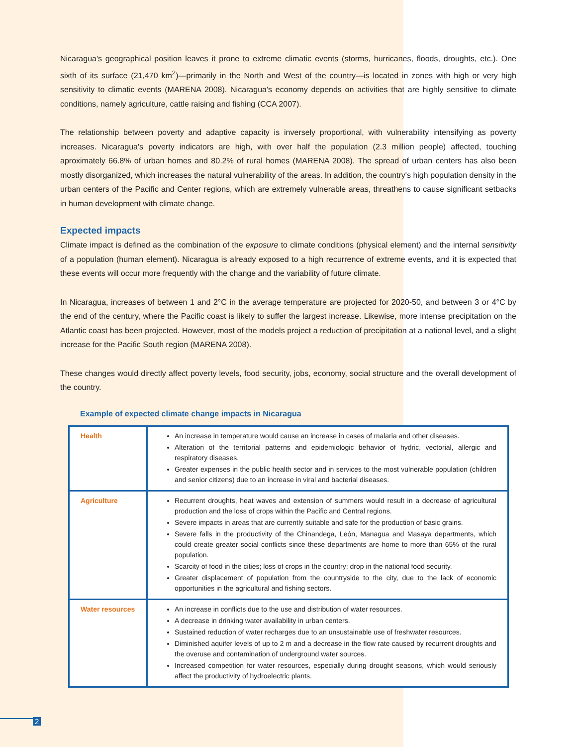Nicaragua's geographical position leaves it prone to extreme climatic events (storms, hurricanes, floods, droughts, etc.). One sixth of its surface (21,470 km<sup>2</sup>)—primarily in the North and West of the country—is located in zones with high or very high sensitivity to climatic events (MARENA 2008). Nicaragua's economy depends on activities that are highly sensitive to climate conditions, namely agriculture, cattle raising and fishing (CCA 2007).
The relationship between poverty and adaptive capacity is inversely proportional, with vulnerability intensifying as poverty increases. Nicaragua's poverty indicators are high, with over half the population (2.3 million people) affected, touching aproximately 66.8% of urban homes and 80.2% of rural homes (MARENA 2008). The spread of urban centers has also been mostly disorganized, which increases the natural vulnerability of the areas. In addition, the country's high population density in the urban centers of the Pacific and Center regions, which are extremely vulnerable areas, threathens to cause significant setbacks in human development with climate change.
Expected impacts
Climate impact is defined as the combination of the exposure to climate conditions (physical element) and the internal sensitivity of a population (human element). Nicaragua is already exposed to a high recurrence of extreme events, and it is expected that these events will occur more frequently with the change and the variability of future climate.
In Nicaragua, increases of between 1 and 2°C in the average temperature are projected for 2020-50, and between 3 or 4°C by the end of the century, where the Pacific coast is likely to suffer the largest increase. Likewise, more intense precipitation on the Atlantic coast has been projected. However, most of the models project a reduction of precipitation at a national level, and a slight increase for the Pacific South region (MARENA 2008).
These changes would directly affect poverty levels, food security, jobs, economy, social structure and the overall development of the country.
Example of expected climate change impacts in Nicaragua
| Health | An increase in temperature would cause an increase in cases of malaria and other diseases. Alteration of the territorial patterns and epidemiologic behavior of hydric, vectorial, allergic and respiratory diseases. Greater expenses in the public health sector and in services to the most vulnerable population (children and senior citizens) due to an increase in viral and bacterial diseases. |
| Agriculture | Recurrent droughts, heat waves and extension of summers would result in a decrease of agricultural production and the loss of crops within the Pacific and Central regions. Severe impacts in areas that are currently suitable and safe for the production of basic grains. Severe falls in the productivity of the Chinandega, León, Managua and Masaya departments, which could create greater social conflicts since these departments are home to more than 65% of the rural population. Scarcity of food in the cities; loss of crops in the country; drop in the national food security. Greater displacement of population from the countryside to the city, due to the lack of economic opportunities in the agricultural and fishing sectors. |
| Water resources | An increase in conflicts due to the use and distribution of water resources. A decrease in drinking water availability in urban centers. Sustained reduction of water recharges due to an unsustainable use of freshwater resources. Diminished aquifer levels of up to 2 m and a decrease in the flow rate caused by recurrent droughts and the overuse and contamination of underground water sources. Increased competition for water resources, especially during drought seasons, which would seriously affect the productivity of hydroelectric plants. |
2